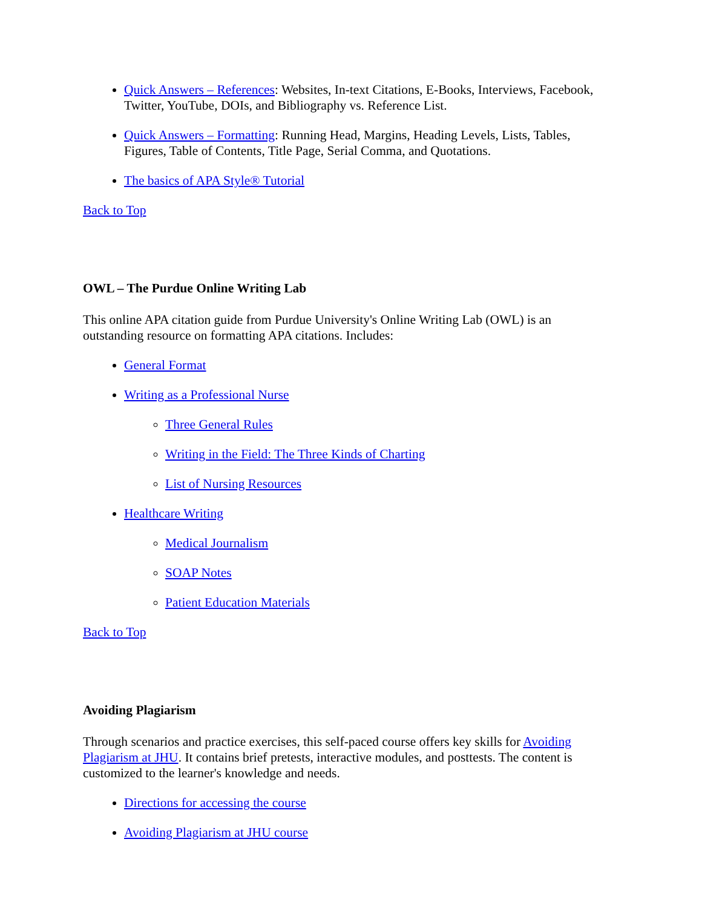Quick Answers – References: Websites, In-text Citations, E-Books, Interviews, Facebook, Twitter, YouTube, DOIs, and Bibliography vs. Reference List.
Quick Answers – Formatting: Running Head, Margins, Heading Levels, Lists, Tables, Figures, Table of Contents, Title Page, Serial Comma, and Quotations.
The basics of APA Style® Tutorial
Back to Top
OWL – The Purdue Online Writing Lab
This online APA citation guide from Purdue University's Online Writing Lab (OWL) is an outstanding resource on formatting APA citations. Includes:
General Format
Writing as a Professional Nurse
Three General Rules
Writing in the Field: The Three Kinds of Charting
List of Nursing Resources
Healthcare Writing
Medical Journalism
SOAP Notes
Patient Education Materials
Back to Top
Avoiding Plagiarism
Through scenarios and practice exercises, this self-paced course offers key skills for Avoiding Plagiarism at JHU. It contains brief pretests, interactive modules, and posttests. The content is customized to the learner's knowledge and needs.
Directions for accessing the course
Avoiding Plagiarism at JHU course